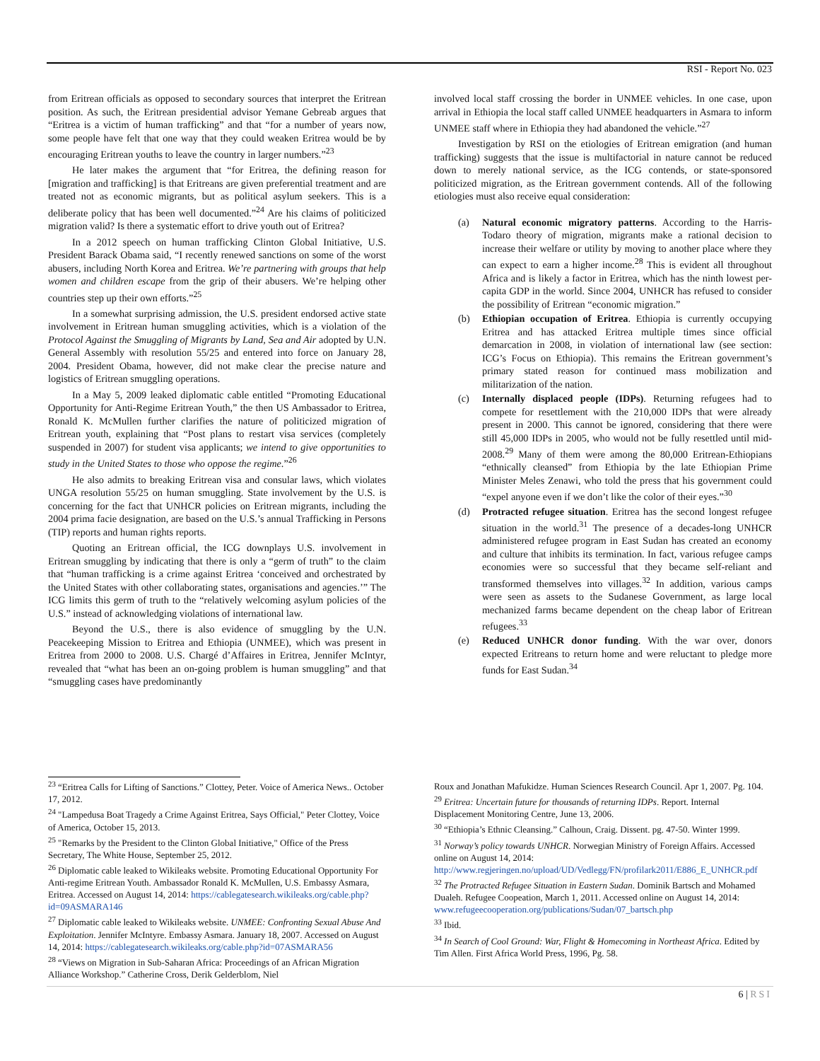RSI - Report No. 023
from Eritrean officials as opposed to secondary sources that interpret the Eritrean position. As such, the Eritrean presidential advisor Yemane Gebreab argues that “Eritrea is a victim of human trafficking” and that “for a number of years now, some people have felt that one way that they could weaken Eritrea would be by encouraging Eritrean youths to leave the country in larger numbers.”<sup>23</sup>
He later makes the argument that “for Eritrea, the defining reason for [migration and trafficking] is that Eritreans are given preferential treatment and are treated not as economic migrants, but as political asylum seekers. This is a deliberate policy that has been well documented.”<sup>24</sup> Are his claims of politicized migration valid? Is there a systematic effort to drive youth out of Eritrea?
In a 2012 speech on human trafficking Clinton Global Initiative, U.S. President Barack Obama said, “I recently renewed sanctions on some of the worst abusers, including North Korea and Eritrea. We’re partnering with groups that help women and children escape from the grip of their abusers. We’re helping other countries step up their own efforts.”<sup>25</sup>
In a somewhat surprising admission, the U.S. president endorsed active state involvement in Eritrean human smuggling activities, which is a violation of the Protocol Against the Smuggling of Migrants by Land, Sea and Air adopted by U.N. General Assembly with resolution 55/25 and entered into force on January 28, 2004. President Obama, however, did not make clear the precise nature and logistics of Eritrean smuggling operations.
In a May 5, 2009 leaked diplomatic cable entitled “Promoting Educational Opportunity for Anti-Regime Eritrean Youth,” the then US Ambassador to Eritrea, Ronald K. McMullen further clarifies the nature of politicized migration of Eritrean youth, explaining that “Post plans to restart visa services (completely suspended in 2007) for student visa applicants; we intend to give opportunities to study in the United States to those who oppose the regime.”<sup>26</sup>
He also admits to breaking Eritrean visa and consular laws, which violates UNGA resolution 55/25 on human smuggling. State involvement by the U.S. is concerning for the fact that UNHCR policies on Eritrean migrants, including the 2004 prima facie designation, are based on the U.S.’s annual Trafficking in Persons (TIP) reports and human rights reports.
Quoting an Eritrean official, the ICG downplays U.S. involvement in Eritrean smuggling by indicating that there is only a “germ of truth” to the claim that “human trafficking is a crime against Eritrea ‘conceived and orchestrated by the United States with other collaborating states, organisations and agencies.’” The ICG limits this germ of truth to the “relatively welcoming asylum policies of the U.S.” instead of acknowledging violations of international law.
Beyond the U.S., there is also evidence of smuggling by the U.N. Peacekeeping Mission to Eritrea and Ethiopia (UNMEE), which was present in Eritrea from 2000 to 2008. U.S. Chargé d’Affaires in Eritrea, Jennifer McIntyr, revealed that “what has been an on-going problem is human smuggling” and that “smuggling cases have predominantly
involved local staff crossing the border in UNMEE vehicles. In one case, upon arrival in Ethiopia the local staff called UNMEE headquarters in Asmara to inform UNMEE staff where in Ethiopia they had abandoned the vehicle.”<sup>27</sup>
Investigation by RSI on the etiologies of Eritrean emigration (and human trafficking) suggests that the issue is multifactorial in nature cannot be reduced down to merely national service, as the ICG contends, or state-sponsored politicized migration, as the Eritrean government contends. All of the following etiologies must also receive equal consideration:
(a) Natural economic migratory patterns. According to the Harris-Todaro theory of migration, migrants make a rational decision to increase their welfare or utility by moving to another place where they can expect to earn a higher income.<sup>28</sup> This is evident all throughout Africa and is likely a factor in Eritrea, which has the ninth lowest per-capita GDP in the world. Since 2004, UNHCR has refused to consider the possibility of Eritrean “economic migration.”
(b) Ethiopian occupation of Eritrea. Ethiopia is currently occupying Eritrea and has attacked Eritrea multiple times since official demarcation in 2008, in violation of international law (see section: ICG’s Focus on Ethiopia). This remains the Eritrean government’s primary stated reason for continued mass mobilization and militarization of the nation.
(c) Internally displaced people (IDPs). Returning refugees had to compete for resettlement with the 210,000 IDPs that were already present in 2000. This cannot be ignored, considering that there were still 45,000 IDPs in 2005, who would not be fully resettled until mid-2008.<sup>29</sup> Many of them were among the 80,000 Eritrean-Ethiopians “ethnically cleansed” from Ethiopia by the late Ethiopian Prime Minister Meles Zenawi, who told the press that his government could “expel anyone even if we don’t like the color of their eyes.”<sup>30</sup>
(d) Protracted refugee situation. Eritrea has the second longest refugee situation in the world.<sup>31</sup> The presence of a decades-long UNHCR administered refugee program in East Sudan has created an economy and culture that inhibits its termination. In fact, various refugee camps economies were so successful that they became self-reliant and transformed themselves into villages.<sup>32</sup> In addition, various camps were seen as assets to the Sudanese Government, as large local mechanized farms became dependent on the cheap labor of Eritrean refugees.<sup>33</sup>
(e) Reduced UNHCR donor funding. With the war over, donors expected Eritreans to return home and were reluctant to pledge more funds for East Sudan.<sup>34</sup>
<sup>23</sup> “Eritrea Calls for Lifting of Sanctions.” Clottey, Peter. Voice of America News.. October 17, 2012.
<sup>24</sup> "Lampedusa Boat Tragedy a Crime Against Eritrea, Says Official," Peter Clottey, Voice of America, October 15, 2013.
<sup>25</sup> "Remarks by the President to the Clinton Global Initiative," Office of the Press Secretary, The White House, September 25, 2012.
<sup>26</sup> Diplomatic cable leaked to Wikileaks website. Promoting Educational Opportunity For Anti-regime Eritrean Youth. Ambassador Ronald K. McMullen, U.S. Embassy Asmara, Eritrea. Accessed on August 14, 2014: https://cablegatesearch.wikileaks.org/cable.php?id=09ASMARA146
<sup>27</sup> Diplomatic cable leaked to Wikileaks website. UNMEE: Confronting Sexual Abuse And Exploitation. Jennifer McIntyre. Embassy Asmara. January 18, 2007. Accessed on August 14, 2014: https://cablegatesearch.wikileaks.org/cable.php?id=07ASMARA56
<sup>28</sup> “Views on Migration in Sub-Saharan Africa: Proceedings of an African Migration Alliance Workshop.” Catherine Cross, Derik Gelderblom, Niel
Roux and Jonathan Mafukidze. Human Sciences Research Council. Apr 1, 2007. Pg. 104.
<sup>29</sup> Eritrea: Uncertain future for thousands of returning IDPs. Report. Internal Displacement Monitoring Centre, June 13, 2006.
<sup>30</sup> “Ethiopia’s Ethnic Cleansing.” Calhoun, Craig. Dissent. pg. 47-50. Winter 1999.
<sup>31</sup> Norway’s policy towards UNHCR. Norwegian Ministry of Foreign Affairs. Accessed online on August 14, 2014: http://www.regjeringen.no/upload/UD/Vedlegg/FN/profilark2011/E886_E_UNHCR.pdf
<sup>32</sup> The Protracted Refugee Situation in Eastern Sudan. Dominik Bartsch and Mohamed Dualeh. Refugee Coopeation, March 1, 2011. Accessed online on August 14, 2014: www.refugeecooperation.org/publications/Sudan/07_bartsch.php
<sup>33</sup> Ibid.
<sup>34</sup> In Search of Cool Ground: War, Flight & Homecoming in Northeast Africa. Edited by Tim Allen. First Africa World Press, 1996, Pg. 58.
6 | RSI